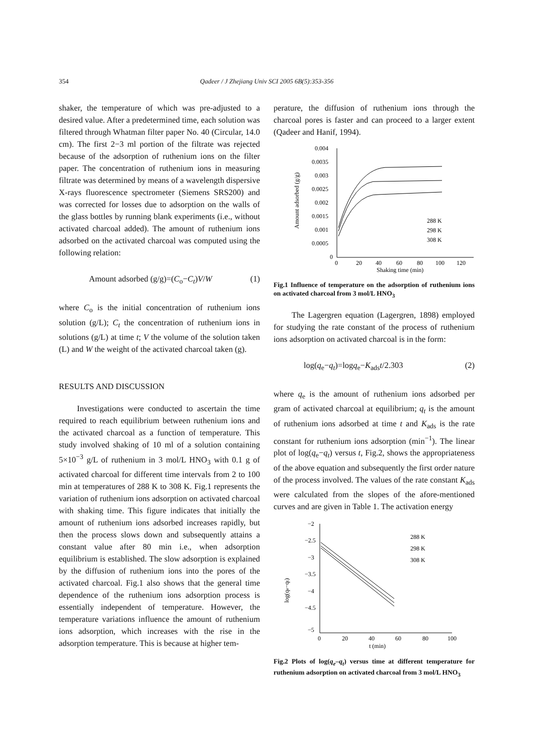354
Qadeer / J Zhejiang Univ SCI 2005 6B(5):353-356
shaker, the temperature of which was pre-adjusted to a desired value. After a predetermined time, each solution was filtered through Whatman filter paper No. 40 (Circular, 14.0 cm). The first 2−3 ml portion of the filtrate was rejected because of the adsorption of ruthenium ions on the filter paper. The concentration of ruthenium ions in measuring filtrate was determined by means of a wavelength dispersive X-rays fluorescence spectrometer (Siemens SRS200) and was corrected for losses due to adsorption on the walls of the glass bottles by running blank experiments (i.e., without activated charcoal added). The amount of ruthenium ions adsorbed on the activated charcoal was computed using the following relation:
Amount adsorbed (g/g)=(C<sub>o</sub>−C<sub>t</sub>)V/W (1)
where C<sub>o</sub> is the initial concentration of ruthenium ions solution (g/L); C<sub>t</sub> the concentration of ruthenium ions in solutions (g/L) at time t; V the volume of the solution taken (L) and W the weight of the activated charcoal taken (g).
RESULTS AND DISCUSSION
Investigations were conducted to ascertain the time required to reach equilibrium between ruthenium ions and the activated charcoal as a function of temperature. This study involved shaking of 10 ml of a solution containing 5×10<sup>−3</sup> g/L of ruthenium in 3 mol/L HNO<sub>3</sub> with 0.1 g of activated charcoal for different time intervals from 2 to 100 min at temperatures of 288 K to 308 K. Fig.1 represents the variation of ruthenium ions adsorption on activated charcoal with shaking time. This figure indicates that initially the amount of ruthenium ions adsorbed increases rapidly, but then the process slows down and subsequently attains a constant value after 80 min i.e., when adsorption equilibrium is established. The slow adsorption is explained by the diffusion of ruthenium ions into the pores of the activated charcoal. Fig.1 also shows that the general time dependence of the ruthenium ions adsorption process is essentially independent of temperature. However, the temperature variations influence the amount of ruthenium ions adsorption, which increases with the rise in the adsorption temperature. This is because at higher tem-
perature, the diffusion of ruthenium ions through the charcoal pores is faster and can proceed to a larger extent (Qadeer and Hanif, 1994).
Amount adsorbed (g/g)
0.004
0.0035
0.003
0.0025
0.002
0.0015
0.001
0.0005
0
0
20
40
60
80
100
120
Shaking time (min)
288 K
298 K
308 K
Fig.1 Influence of temperature on the adsorption of ruthenium ions on activated charcoal from 3 mol/L HNO<sub>3</sub>
The Lagergren equation (Lagergren, 1898) employed for studying the rate constant of the process of ruthenium ions adsorption on activated charcoal is in the form:
log(q<sub>e</sub>−q<sub>t</sub>)=logq<sub>e</sub>−K<sub>ads</sub>t/2.303 (2)
where q<sub>e</sub> is the amount of ruthenium ions adsorbed per gram of activated charcoal at equilibrium; q<sub>t</sub> is the amount of ruthenium ions adsorbed at time t and K<sub>ads</sub> is the rate constant for ruthenium ions adsorption (min<sup>−1</sup>). The linear plot of log(q<sub>e</sub>−q<sub>t</sub>) versus t, Fig.2, shows the appropriateness of the above equation and subsequently the first order nature of the process involved. The values of the rate constant K<sub>ads</sub> were calculated from the slopes of the afore-mentioned curves and are given in Table 1. The activation energy
log(qe−qt)
−2
−2.5
−3
−3.5
−4
−4.5
−5
0
20
40
60
80
100
t (min)
288 K
298 K
308 K
Fig.2 Plots of log(q<sub>e</sub>–q<sub>t</sub>) versus time at different temperature for ruthenium adsorption on activated charcoal from 3 mol/L HNO<sub>3</sub>